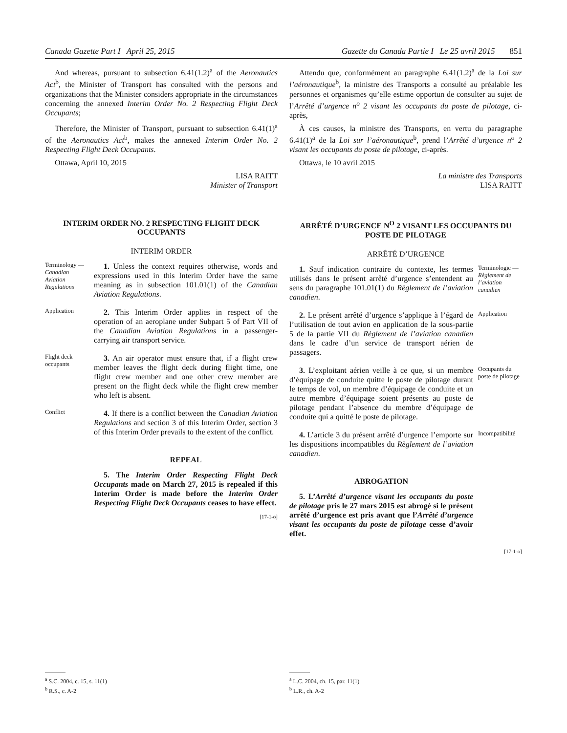Canada Gazette Part I April 25, 2015
Gazette du Canada Partie I Le 25 avril 2015 851
And whereas, pursuant to subsection 6.41(1.2)<sup>a</sup> of the Aeronautics Act<sup>b</sup>, the Minister of Transport has consulted with the persons and organizations that the Minister considers appropriate in the circumstances concerning the annexed Interim Order No. 2 Respecting Flight Deck Occupants;
Therefore, the Minister of Transport, pursuant to subsection 6.41(1)<sup>a</sup> of the Aeronautics Act<sup>b</sup>, makes the annexed Interim Order No. 2 Respecting Flight Deck Occupants.
Ottawa, April 10, 2015
LISA RAITT
Minister of Transport
INTERIM ORDER NO. 2 RESPECTING FLIGHT DECK OCCUPANTS
INTERIM ORDER
Terminology — Canadian Aviation Regulations
1. Unless the context requires otherwise, words and expressions used in this Interim Order have the same meaning as in subsection 101.01(1) of the Canadian Aviation Regulations.
Application
2. This Interim Order applies in respect of the operation of an aeroplane under Subpart 5 of Part VII of the Canadian Aviation Regulations in a passenger-carrying air transport service.
Flight deck occupants
3. An air operator must ensure that, if a flight crew member leaves the flight deck during flight time, one flight crew member and one other crew member are present on the flight deck while the flight crew member who left is absent.
Conflict
4. If there is a conflict between the Canadian Aviation Regulations and section 3 of this Interim Order, section 3 of this Interim Order prevails to the extent of the conflict.
REPEAL
5. The Interim Order Respecting Flight Deck Occupants made on March 27, 2015 is repealed if this Interim Order is made before the Interim Order Respecting Flight Deck Occupants ceases to have effect.
[17-1-o]
Attendu que, conformément au paragraphe 6.41(1.2)<sup>a</sup> de la Loi sur l’aéronautique<sup>b</sup>, la ministre des Transports a consulté au préalable les personnes et organismes qu’elle estime opportun de consulter au sujet de l’Arrêté d’urgence n<sup>o</sup> 2 visant les occupants du poste de pilotage, ci-après,
À ces causes, la ministre des Transports, en vertu du paragraphe 6.41(1)<sup>a</sup> de la Loi sur l’aéronautique<sup>b</sup>, prend l’Arrêté d’urgence n<sup>o</sup> 2 visant les occupants du poste de pilotage, ci-après.
Ottawa, le 10 avril 2015
La ministre des Transports
LISA RAITT
ARRÊTÉ D’URGENCE N<sup>O</sup> 2 VISANT LES OCCUPANTS DU POSTE DE PILOTAGE
ARRÊTÉ D’URGENCE
1. Sauf indication contraire du contexte, les termes utilisés dans le présent arrêté d’urgence s’entendent au sens du paragraphe 101.01(1) du Règlement de l’aviation canadien.
Terminologie — Règlement de l’aviation canadien
2. Le présent arrêté d’urgence s’applique à l’égard de l’utilisation de tout avion en application de la sous-partie 5 de la partie VII du Règlement de l’aviation canadien dans le cadre d’un service de transport aérien de passagers.
Application
3. L’exploitant aérien veille à ce que, si un membre d’équipage de conduite quitte le poste de pilotage durant le temps de vol, un membre d’équipage de conduite et un autre membre d’équipage soient présents au poste de pilotage pendant l’absence du membre d’équipage de conduite qui a quitté le poste de pilotage.
Occupants du poste de pilotage
4. L’article 3 du présent arrêté d’urgence l’emporte sur les dispositions incompatibles du Règlement de l’aviation canadien.
Incompatibilité
ABROGATION
5. L’Arrêté d’urgence visant les occupants du poste de pilotage pris le 27 mars 2015 est abrogé si le présent arrêté d’urgence est pris avant que l’Arrêté d’urgence visant les occupants du poste de pilotage cesse d’avoir effet.
[17-1-o]
<sup>a</sup> S.C. 2004, c. 15, s. 11(1)
<sup>b</sup> R.S., c. A-2
<sup>a</sup> L.C. 2004, ch. 15, par. 11(1)
<sup>b</sup> L.R., ch. A-2